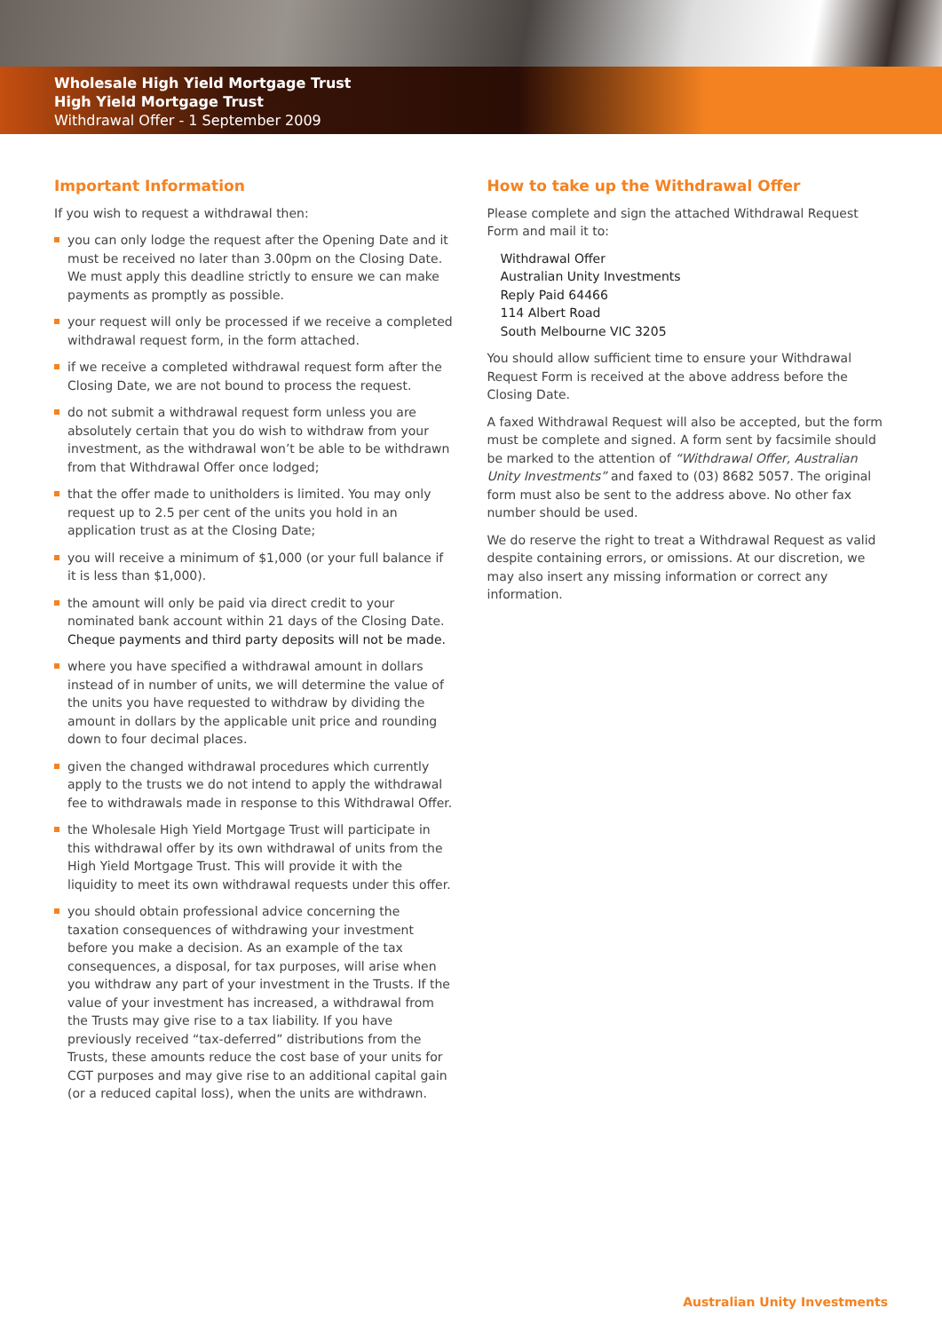Wholesale High Yield Mortgage Trust
High Yield Mortgage Trust
Withdrawal Offer - 1 September 2009
Important Information
If you wish to request a withdrawal then:
you can only lodge the request after the Opening Date and it must be received no later than 3.00pm on the Closing Date. We must apply this deadline strictly to ensure we can make payments as promptly as possible.
your request will only be processed if we receive a completed withdrawal request form, in the form attached.
if we receive a completed withdrawal request form after the Closing Date, we are not bound to process the request.
do not submit a withdrawal request form unless you are absolutely certain that you do wish to withdraw from your investment, as the withdrawal won’t be able to be withdrawn from that Withdrawal Offer once lodged;
that the offer made to unitholders is limited. You may only request up to 2.5 per cent of the units you hold in an application trust as at the Closing Date;
you will receive a minimum of $1,000 (or your full balance if it is less than $1,000).
the amount will only be paid via direct credit to your nominated bank account within 21 days of the Closing Date.
Cheque payments and third party deposits will not be made.
where you have specified a withdrawal amount in dollars instead of in number of units, we will determine the value of the units you have requested to withdraw by dividing the amount in dollars by the applicable unit price and rounding down to four decimal places.
given the changed withdrawal procedures which currently apply to the trusts we do not intend to apply the withdrawal fee to withdrawals made in response to this Withdrawal Offer.
the Wholesale High Yield Mortgage Trust will participate in this withdrawal offer by its own withdrawal of units from the High Yield Mortgage Trust. This will provide it with the liquidity to meet its own withdrawal requests under this offer.
you should obtain professional advice concerning the taxation consequences of withdrawing your investment before you make a decision. As an example of the tax consequences, a disposal, for tax purposes, will arise when you withdraw any part of your investment in the Trusts. If the value of your investment has increased, a withdrawal from the Trusts may give rise to a tax liability. If you have previously received “tax-deferred” distributions from the Trusts, these amounts reduce the cost base of your units for CGT purposes and may give rise to an additional capital gain (or a reduced capital loss), when the units are withdrawn.
How to take up the Withdrawal Offer
Please complete and sign the attached Withdrawal Request Form and mail it to:
Withdrawal Offer
Australian Unity Investments
Reply Paid 64466
114 Albert Road
South Melbourne VIC 3205
You should allow sufficient time to ensure your Withdrawal Request Form is received at the above address before the Closing Date.
A faxed Withdrawal Request will also be accepted, but the form must be complete and signed. A form sent by facsimile should be marked to the attention of “Withdrawal Offer, Australian Unity Investments” and faxed to (03) 8682 5057. The original form must also be sent to the address above. No other fax number should be used.
We do reserve the right to treat a Withdrawal Request as valid despite containing errors, or omissions. At our discretion, we may also insert any missing information or correct any information.
Australian Unity Investments